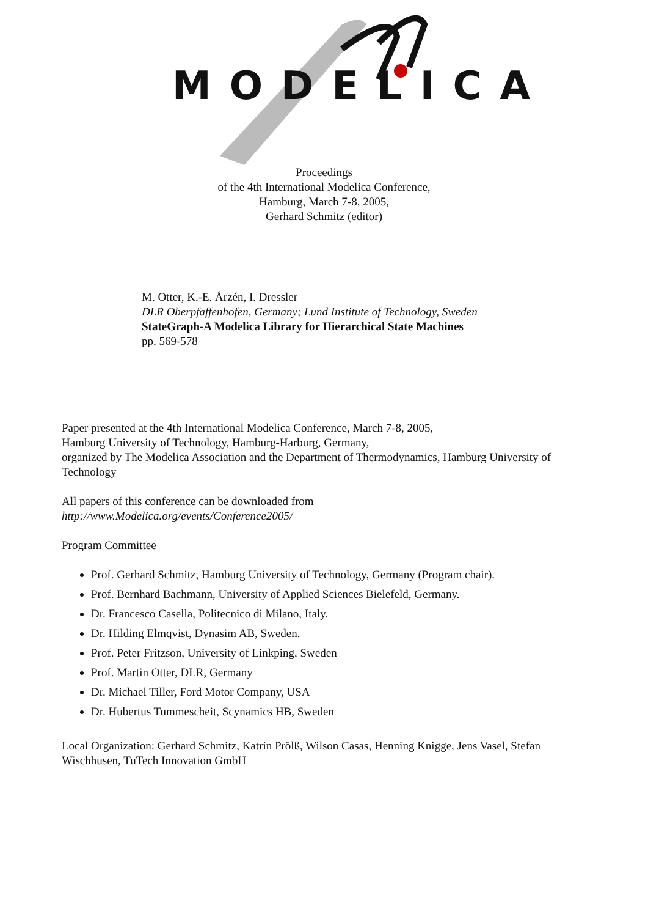MODELICA
Proceedings
of the 4th International Modelica Conference,
Hamburg, March 7-8, 2005,
Gerhard Schmitz (editor)
M. Otter, K.-E. Årzén, I. Dressler
DLR Oberpfaffenhofen, Germany; Lund Institute of Technology, Sweden
StateGraph-A Modelica Library for Hierarchical State Machines
pp. 569-578
Paper presented at the 4th International Modelica Conference, March 7-8, 2005,
Hamburg University of Technology, Hamburg-Harburg, Germany,
organized by The Modelica Association and the Department of Thermodynamics, Hamburg University of Technology
All papers of this conference can be downloaded from
http://www.Modelica.org/events/Conference2005/
Program Committee
Prof. Gerhard Schmitz, Hamburg University of Technology, Germany (Program chair).
Prof. Bernhard Bachmann, University of Applied Sciences Bielefeld, Germany.
Dr. Francesco Casella, Politecnico di Milano, Italy.
Dr. Hilding Elmqvist, Dynasim AB, Sweden.
Prof. Peter Fritzson, University of Linkping, Sweden
Prof. Martin Otter, DLR, Germany
Dr. Michael Tiller, Ford Motor Company, USA
Dr. Hubertus Tummescheit, Scynamics HB, Sweden
Local Organization: Gerhard Schmitz, Katrin Prölß, Wilson Casas, Henning Knigge, Jens Vasel, Stefan Wischhusen, TuTech Innovation GmbH